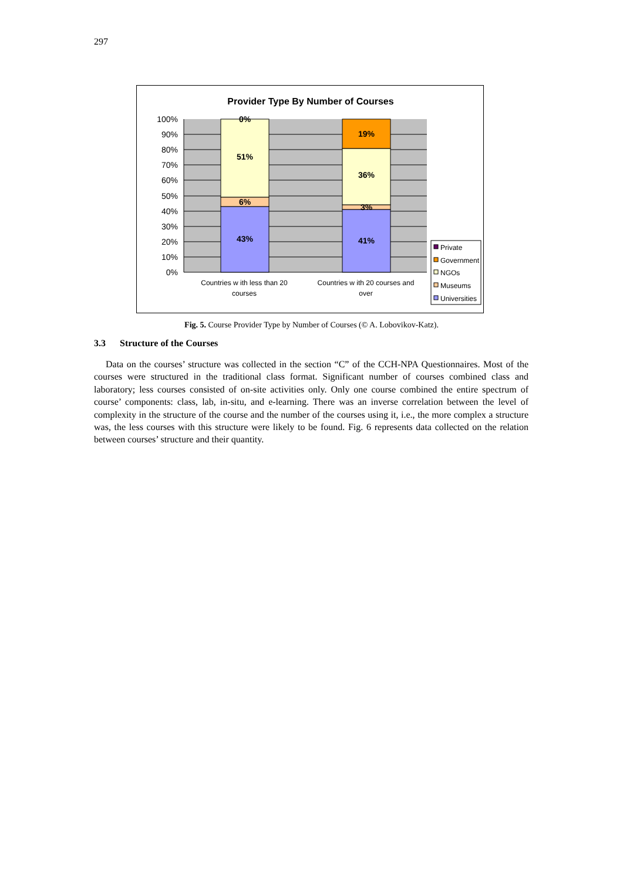297
Provider Type By Number of Courses
0%
51%
6%
43%
19%
36%
3%
41%
100%
90%
80%
70%
60%
50%
40%
30%
20%
10%
0%
Countries w ith less than 20
courses
Countries w ith 20 courses and
over
Private
Government
NGOs
Museums
Universities
Fig. 5. Course Provider Type by Number of Courses (© A. Lobovikov-Katz).
3.3 Structure of the Courses
Data on the courses’ structure was collected in the section “C” of the CCH-NPA Questionnaires. Most of the courses were structured in the traditional class format. Significant number of courses combined class and laboratory; less courses consisted of on-site activities only. Only one course combined the entire spectrum of course’ components: class, lab, in-situ, and e-learning. There was an inverse correlation between the level of complexity in the structure of the course and the number of the courses using it, i.e., the more complex a structure was, the less courses with this structure were likely to be found. Fig. 6 represents data collected on the relation between courses’ structure and their quantity.